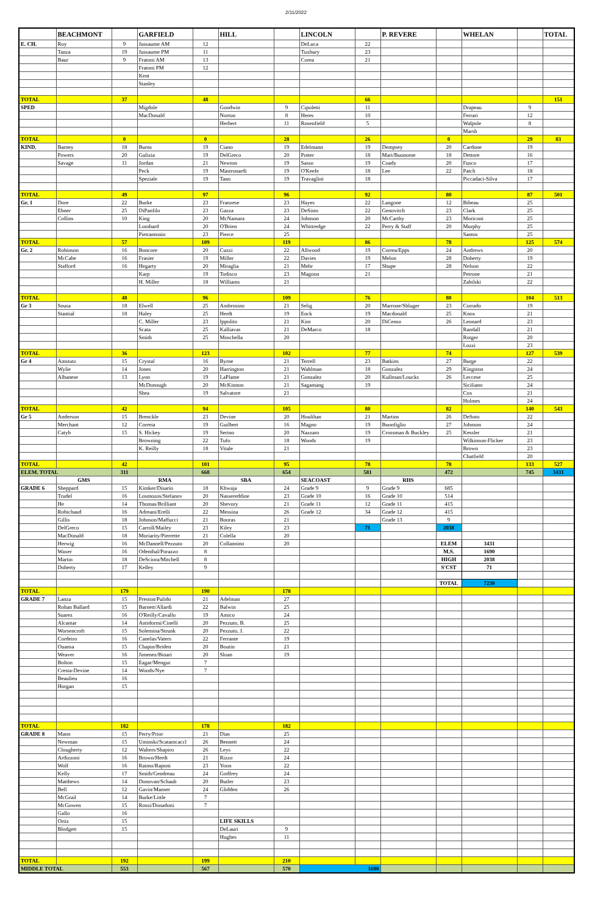2/11/2022
| | BEACHMONT | | GARFIELD | | HILL | | LINCOLN | | P. REVERE | | WHELAN | | TOTAL |
| --- | --- | --- | --- | --- | --- | --- | --- | --- | --- | --- | --- | --- | --- |
| E. CH. | Roy | 9 | Jussaume AM | 12 | | | DeLuca | 22 | | | | | |
| | Tanza | 19 | Jussaume PM | 11 | | | Tuxbury | 23 | | | | | |
| | Baur | 9 | Fratoni AM | 13 | | | Corea | 21 | | | | | |
| | | | Fratoni PM | 12 | | | | | | | | | |
| | | | Kent | | | | | | | | | | |
| | | | Stanley | | | | | | | | | | |
| TOTAL | | 37 | | 48 | | | | 66 | | | | | 151 |
| SPED | | | Migdole | | Goodwin | 9 | Cipoletti | 11 | | | Drapeau | 9 | |
| | | | MacDonald | | Norton | 8 | Heres | 10 | | | Ferrari | 12 | |
| | | | | | Herbert | 11 | Rosenfield | 5 | | | Walpole | 8 | |
| | | | | | | | | | | | Marsh | | |
| TOTAL | | 0 | | 0 | | 28 | | 26 | | 0 | | 29 | 83 |
| KIND. | Barney | 18 | Burns | 19 | Ciano | 19 | Edelmann | 19 | Dempsey | 20 | Cardone | 19 | |
| | Powers | 20 | Gulizia | 19 | DelGreco | 20 | Potter | 18 | Mari/Buonome | 18 | Dettore | 16 | |
| | Savage | 11 | Jordan | 21 | Newton | 19 | Sasso | 19 | Coady | 20 | Fusco | 17 | |
| | | | Peck | 19 | Mastronardi | 19 | O'Keefe | 18 | Lee | 22 | Patch | 18 | |
| | | | Speziale | 19 | Tano | 19 | Travaglini | 18 | | | Piccadaci-Silva | 17 | |
| TOTAL | | 49 | | 97 | | 96 | | 92 | | 80 | | 87 | 501 |
| Gr. 1 | Dore | 22 | Burke | 23 | Franzese | 23 | Hayes | 22 | Langone | 12 | Bibeau | 25 | |
| | Ebner | 25 | DiPanfilo | 23 | Gazza | 23 | DeSisto | 22 | Genovitch | 23 | Clark | 25 | |
| | Collins | 10 | King | 20 | McNamara | 24 | Johnson | 20 | McCarthy | 23 | Moriconi | 25 | |
| | | | Lombard | 20 | O'Brien | 24 | Whittredge | 22 | Perry & Staff | 20 | Murphy | 25 | |
| | | | Pietrantonio | 23 | Pierce | 25 | | | | | Santos | 25 | |
| TOTAL | | 57 | | 109 | | 119 | | 86 | | 78 | | 125 | 574 |
| Gr. 2 | Robinson | 16 | Boncore | 20 | Cuzzi | 22 | Allwood | 19 | Correa/Epps | 24 | Andrews | 20 | |
| | McCabe | 16 | Frasier | 19 | Miller | 22 | Davies | 19 | Melon | 28 | Doherty | 19 | |
| | Stafford | 16 | Hegarty | 20 | Miraglia | 21 | Mehr | 17 | Shupe | 28 | Nelson | 22 | |
| | | | Karp | 19 | Todisco | 23 | Magoon | 21 | | | Petrone | 21 | |
| | | | H. Miller | 18 | Williams | 21 | | | | | Zabilski | 22 | |
| TOTAL | | 48 | | 96 | | 109 | | 76 | | 80 | | 104 | 513 |
| Gr 3 | Sousa | 18 | Elwell | 25 | Ambrosino | 21 | Selig | 20 | Marrone/Shluger | 23 | Corrado | 19 | |
| | Stantial | 18 | Haley | 25 | Herdt | 19 | Enck | 19 | Macdonald | 25 | Knox | 21 | |
| | | | C. Miller | 23 | Ippolito | 21 | Kim | 20 | DiCenso | 26 | Leonard | 23 | |
| | | | Scata | 25 | Kalliavas | 21 | DeMarco | 18 | | | Randall | 21 | |
| | | | Smith | 25 | Moschella | 20 | | | | | Rotger | 20 | |
| | | | | | | | | | | | Lozzi | 23 | |
| TOTAL | | 36 | | 123 | | 102 | | 77 | | 74 | | 127 | 539 |
| Gr 4 | Amstutz | 15 | Crystal | 16 | Byrne | 21 | Terrell | 23 | Batkins | 27 | Burge | 22 | |
| | Wylie | 14 | Jones | 20 | Harrington | 21 | Wahlman | 18 | Gonzalez | 29 | Kingston | 24 | |
| | Albanese | 13 | Lyon | 19 | LaPlante | 21 | Gonzalez | 20 | Kullman/Loucks | 26 | Leccese | 25 | |
| | | | McDonough | 20 | McKinnon | 21 | Sagamang | 19 | | | Siciliano | 24 | |
| | | | Shea | 19 | Salvatore | 21 | | | | | Cox | 21 | |
| | | | | | | | | | | | Holmes | 24 | |
| TOTAL | | 42 | | 94 | | 105 | | 80 | | 82 | | 140 | 543 |
| Gr 5 | Anderson | 15 | Brenckle | 23 | Devine | 20 | Houlihan | 21 | Martins | 26 | DeSoto | 22 | |
| | Merchant | 12 | Correia | 19 | Guilbert | 16 | Magno | 19 | Buonfiglio | 27 | Johnson | 24 | |
| | Catyb | 15 | S. Hickey | 19 | Serino | 20 | Nazzaro | 19 | Crossman & Buckley | 25 | Kessler | 21 | |
| | | | Browning | 22 | Tufo | 18 | Woods | 19 | | | Wilkinson-Flicker | 23 | |
| | | | K. Reilly | 18 | Vitale | 21 | | | | | Brown | 23 | |
| | | | | | | | | | | | Chatfield | 20 | |
| TOTAL | | 42 | | 101 | | 95 | | 78 | | 78 | | 133 | 527 |
| ELEM. TOTAL | | 311 | | 668 | | 654 | | 581 | | 472 | | 745 | 3431 |
| | GMS | | RMA | | SBA | | SEACOAST | | RHS | | | | |
| GRADE 6 | Sheppard | 15 | Kimker/Disario | 18 | Khwaja | 24 | Grade 9 | 9 | Grade 9 | 685 | | | |
| | Trudel | 16 | Losmozos/Stefanov | 20 | Nassereddine | 23 | Grade 10 | 16 | Grade 10 | 514 | | | |
| | He | 14 | Thomas/Brilliant | 20 | Shevory | 21 | Grade 11 | 12 | Grade 11 | 415 | | | |
| | Robichaud | 16 | Adreani/Erelli | 22 | Messina | 26 | Grade 12 | 34 | Grade 12 | 415 | | | |
| | Gillis | 18 | Johnson/Maffucci | 21 | Booras | 21 | | | Grade 13 | 9 | | | |
| | DelGreco | 15 | Carroll/Mailey | 23 | Kiley | 23 | | 71 | | 2038 | | | |
| | MacDonald | 18 | Moriarity/Pierrette | 21 | Colella | 20 | | | | | | | |
| | Herwig | 16 | McDannell/Pezzuto | 20 | Collannino | 20 | | | | ELEM | 3431 | | |
| | Waxer | 16 | Odenthal/Porazzo | 8 | | | | | | M.S. | 1690 | | |
| | Martin | 18 | DeSciora/Mitchell | 8 | | | | | | HIGH | 2038 | | |
| | Doherty | 17 | Kelley | 9 | | | | | | S'CST | 71 | | |
| | | | | | | | | | | TOTAL | 7230 | | |
| TOTAL | | 179 | | 190 | | 178 | | | | | | | |
| GRADE 7 | Lanza | 15 | Preston/Pulido | 21 | Adelman | 27 | | | | | | | |
| | Rohan Ballard | 15 | Barnett/Allardi | 22 | Balwin | 25 | | | | | | | |
| | Suarez | 16 | O'Reilly/Cavallo | 19 | Amico | 24 | | | | | | | |
| | Alcantar | 14 | Antidormi/Cinelli | 20 | Pezzuto, B. | 25 | | | | | | | |
| | Worsencroft | 15 | Solemina/Strunk | 20 | Pezzuto, J. | 22 | | | | | | | |
| | Cordeiro | 16 | Canelas/Vaters | 22 | Ferrante | 19 | | | | | | | |
| | Ouansa | 15 | Chapin/Briden | 20 | Boutin | 21 | | | | | | | |
| | Weaver | 16 | Jimenez/Binari | 20 | Sloan | 19 | | | | | | | |
| | Bolton | 15 | Eagar/Menguc | 7 | | | | | | | | | |
| | Cresta-Devine | 14 | Woods/Nye | 7 | | | | | | | | | |
| | Beaulieu | 16 | | | | | | | | | | | |
| | Horgan | 15 | | | | | | | | | | | |
| TOTAL | | 182 | | 178 | | 182 | | | | | | | |
| GRADE 8 | Mann | 15 | Perry/Prior | 21 | Dias | 25 | | | | | | | |
| | Newman | 15 | Uminski/Scatamcaccl | 26 | Bennett | 24 | | | | | | | |
| | Clougherty | 12 | Walters/Shapiro | 26 | Leys | 22 | | | | | | | |
| | Ardizzoni | 16 | Brown/Herdt | 21 | Rizzo | 24 | | | | | | | |
| | Wolf | 16 | Raimo/Raponi | 23 | Yoon | 22 | | | | | | | |
| | Kelly | 17 | Smith/Gendreau | 24 | Godfrey | 24 | | | | | | | |
| | Matthews | 14 | Donovan/Schaub | 20 | Butler | 23 | | | | | | | |
| | Bell | 12 | Gavin/Manser | 24 | Glidden | 26 | | | | | | | |
| | McGrail | 14 | Burke/Little | 7 | | | | | | | | | |
| | McGowen | 15 | Rossi/Donadoni | 7 | | | | | | | | | |
| | Gallo | 16 | | | | | | | | | | | |
| | Ortiz | 15 | | | LIFE SKILLS | | | | | | | | |
| | Blodgett | 15 | | | DeLauri | 9 | | | | | | | |
| | | | | | Hughes | 11 | | | | | | | |
| TOTAL | | 192 | | 199 | | 210 | | | | | | | |
| MIDDLE TOTAL | | 553 | | 567 | | 570 | 1690 | | | | | | |